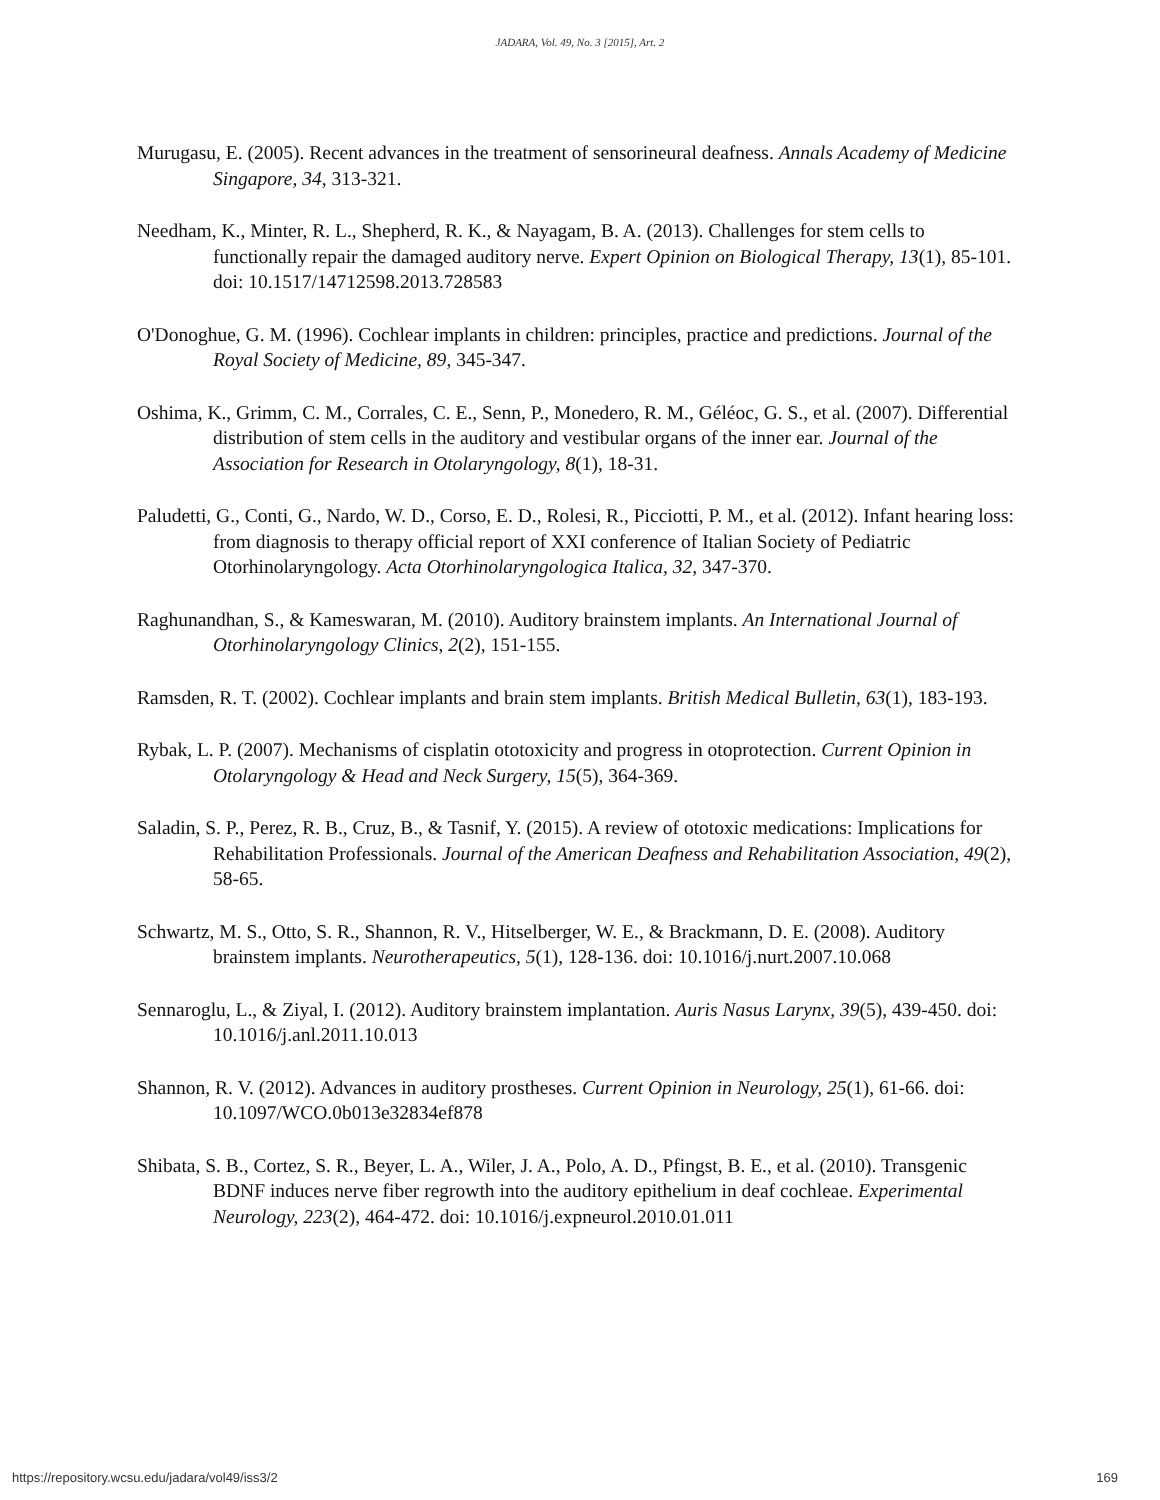JADARA, Vol. 49, No. 3 [2015], Art. 2
Murugasu, E. (2005). Recent advances in the treatment of sensorineural deafness. Annals Academy of Medicine Singapore, 34, 313-321.
Needham, K., Minter, R. L., Shepherd, R. K., & Nayagam, B. A. (2013). Challenges for stem cells to functionally repair the damaged auditory nerve. Expert Opinion on Biological Therapy, 13(1), 85-101. doi: 10.1517/14712598.2013.728583
O'Donoghue, G. M. (1996). Cochlear implants in children: principles, practice and predictions. Journal of the Royal Society of Medicine, 89, 345-347.
Oshima, K., Grimm, C. M., Corrales, C. E., Senn, P., Monedero, R. M., Géléoc, G. S., et al. (2007). Differential distribution of stem cells in the auditory and vestibular organs of the inner ear. Journal of the Association for Research in Otolaryngology, 8(1), 18-31.
Paludetti, G., Conti, G., Nardo, W. D., Corso, E. D., Rolesi, R., Picciotti, P. M., et al. (2012). Infant hearing loss: from diagnosis to therapy official report of XXI conference of Italian Society of Pediatric Otorhinolaryngology. Acta Otorhinolaryngologica Italica, 32, 347-370.
Raghunandhan, S., & Kameswaran, M. (2010). Auditory brainstem implants. An International Journal of Otorhinolaryngology Clinics, 2(2), 151-155.
Ramsden, R. T. (2002). Cochlear implants and brain stem implants. British Medical Bulletin, 63(1), 183-193.
Rybak, L. P. (2007). Mechanisms of cisplatin ototoxicity and progress in otoprotection. Current Opinion in Otolaryngology & Head and Neck Surgery, 15(5), 364-369.
Saladin, S. P., Perez, R. B., Cruz, B., & Tasnif, Y. (2015). A review of ototoxic medications: Implications for Rehabilitation Professionals. Journal of the American Deafness and Rehabilitation Association, 49(2), 58-65.
Schwartz, M. S., Otto, S. R., Shannon, R. V., Hitselberger, W. E., & Brackmann, D. E. (2008). Auditory brainstem implants. Neurotherapeutics, 5(1), 128-136. doi: 10.1016/j.nurt.2007.10.068
Sennaroglu, L., & Ziyal, I. (2012). Auditory brainstem implantation. Auris Nasus Larynx, 39(5), 439-450. doi: 10.1016/j.anl.2011.10.013
Shannon, R. V. (2012). Advances in auditory prostheses. Current Opinion in Neurology, 25(1), 61-66. doi: 10.1097/WCO.0b013e32834ef878
Shibata, S. B., Cortez, S. R., Beyer, L. A., Wiler, J. A., Polo, A. D., Pfingst, B. E., et al. (2010). Transgenic BDNF induces nerve fiber regrowth into the auditory epithelium in deaf cochleae. Experimental Neurology, 223(2), 464-472. doi: 10.1016/j.expneurol.2010.01.011
https://repository.wcsu.edu/jadara/vol49/iss3/2 169